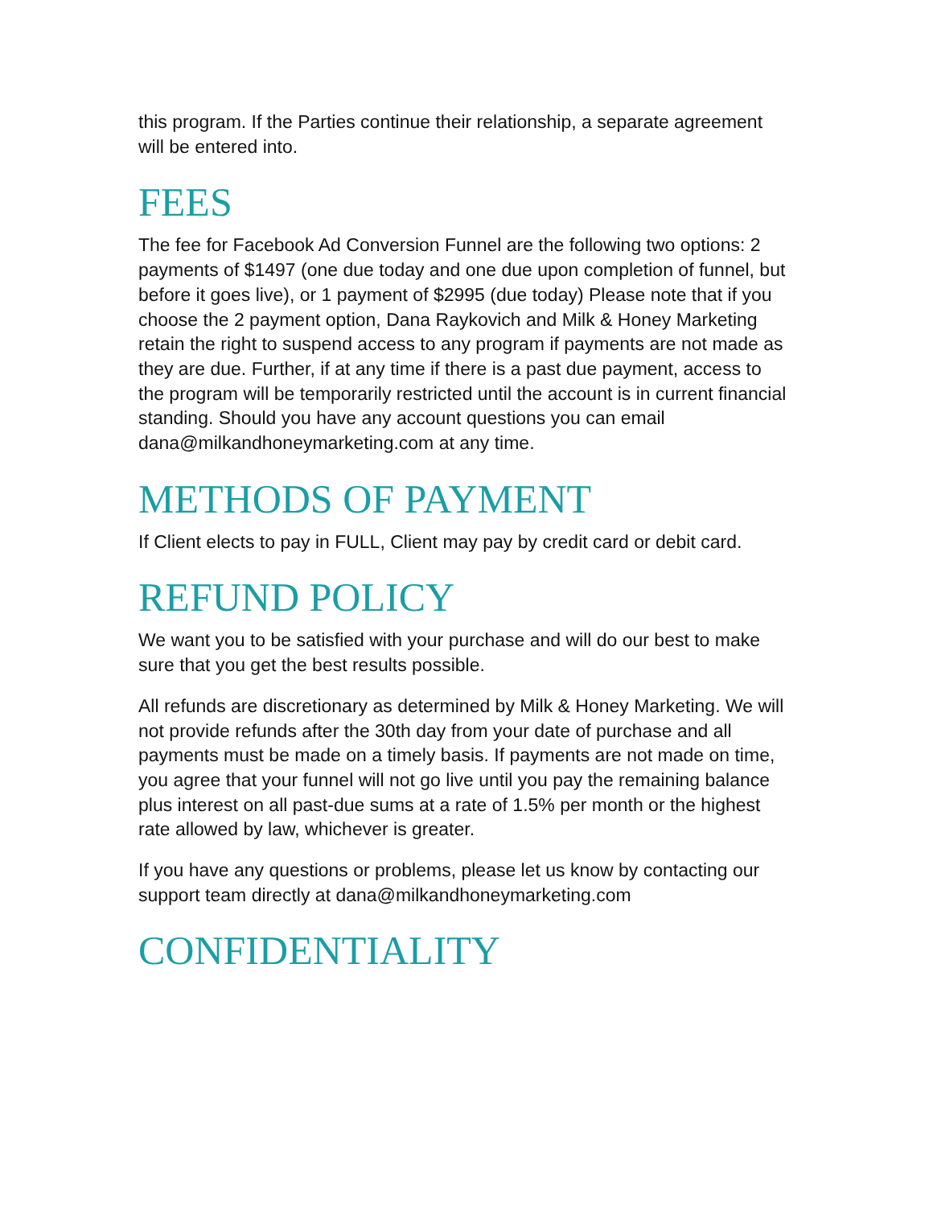this program. If the Parties continue their relationship, a separate agreement will be entered into.
FEES
The fee for Facebook Ad Conversion Funnel are the following two options: 2 payments of $1497 (one due today and one due upon completion of funnel, but before it goes live), or 1 payment of $2995 (due today) Please note that if you choose the 2 payment option, Dana Raykovich and Milk & Honey Marketing retain the right to suspend access to any program if payments are not made as they are due. Further, if at any time if there is a past due payment, access to the program will be temporarily restricted until the account is in current financial standing. Should you have any account questions you can email dana@milkandhoneymarketing.com at any time.
METHODS OF PAYMENT
If Client elects to pay in FULL, Client may pay by credit card or debit card.
REFUND POLICY
We want you to be satisfied with your purchase and will do our best to make sure that you get the best results possible.
All refunds are discretionary as determined by Milk & Honey Marketing. We will not provide refunds after the 30th day from your date of purchase and all payments must be made on a timely basis. If payments are not made on time, you agree that your funnel will not go live until you pay the remaining balance plus interest on all past-due sums at a rate of 1.5% per month or the highest rate allowed by law, whichever is greater.
If you have any questions or problems, please let us know by contacting our support team directly at dana@milkandhoneymarketing.com
CONFIDENTIALITY